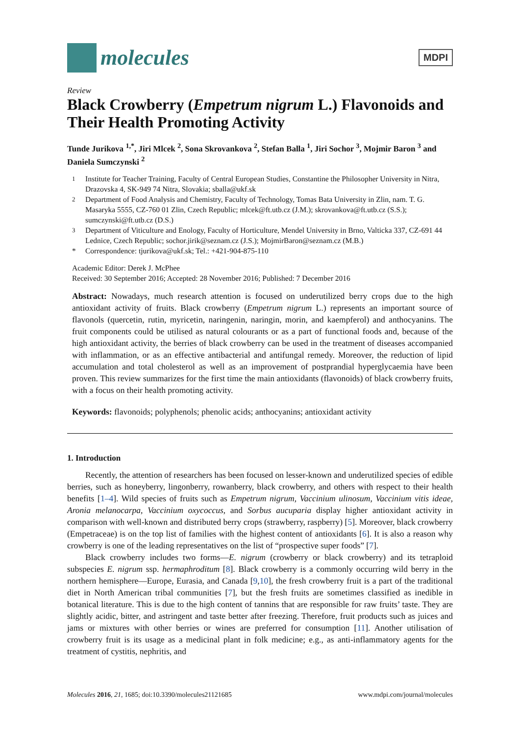molecules
MDPI
Review
Black Crowberry (Empetrum nigrum L.) Flavonoids and Their Health Promoting Activity
Tunde Jurikova <sup>1,*</sup>, Jiri Mlcek <sup>2</sup>, Sona Skrovankova <sup>2</sup>, Stefan Balla <sup>1</sup>, Jiri Sochor <sup>3</sup>, Mojmir Baron <sup>3</sup> and Daniela Sumczynski <sup>2</sup>
<sup>1</sup> Institute for Teacher Training, Faculty of Central European Studies, Constantine the Philosopher University in Nitra, Drazovska 4, SK-949 74 Nitra, Slovakia; sballa@ukf.sk
<sup>2</sup> Department of Food Analysis and Chemistry, Faculty of Technology, Tomas Bata University in Zlin, nam. T. G. Masaryka 5555, CZ-760 01 Zlin, Czech Republic; mlcek@ft.utb.cz (J.M.); skrovankova@ft.utb.cz (S.S.); sumczynski@ft.utb.cz (D.S.)
<sup>3</sup> Department of Viticulture and Enology, Faculty of Horticulture, Mendel University in Brno, Valticka 337, CZ-691 44 Lednice, Czech Republic; sochor.jirik@seznam.cz (J.S.); MojmirBaron@seznam.cz (M.B.)
* Correspondence: tjurikova@ukf.sk; Tel.: +421-904-875-110
Academic Editor: Derek J. McPhee
Received: 30 September 2016; Accepted: 28 November 2016; Published: 7 December 2016
Abstract: Nowadays, much research attention is focused on underutilized berry crops due to the high antioxidant activity of fruits. Black crowberry (Empetrum nigrum L.) represents an important source of flavonols (quercetin, rutin, myricetin, naringenin, naringin, morin, and kaempferol) and anthocyanins. The fruit components could be utilised as natural colourants or as a part of functional foods and, because of the high antioxidant activity, the berries of black crowberry can be used in the treatment of diseases accompanied with inflammation, or as an effective antibacterial and antifungal remedy. Moreover, the reduction of lipid accumulation and total cholesterol as well as an improvement of postprandial hyperglycaemia have been proven. This review summarizes for the first time the main antioxidants (flavonoids) of black crowberry fruits, with a focus on their health promoting activity.
Keywords: flavonoids; polyphenols; phenolic acids; anthocyanins; antioxidant activity
1. Introduction
Recently, the attention of researchers has been focused on lesser-known and underutilized species of edible berries, such as honeyberry, lingonberry, rowanberry, black crowberry, and others with respect to their health benefits [1–4]. Wild species of fruits such as Empetrum nigrum, Vaccinium ulinosum, Vaccinium vitis ideae, Aronia melanocarpa, Vaccinium oxycoccus, and Sorbus aucuparia display higher antioxidant activity in comparison with well-known and distributed berry crops (strawberry, raspberry) [5]. Moreover, black crowberry (Empetraceae) is on the top list of families with the highest content of antioxidants [6]. It is also a reason why crowberry is one of the leading representatives on the list of “prospective super foods” [7].
Black crowberry includes two forms—E. nigrum (crowberry or black crowberry) and its tetraploid subspecies E. nigrum ssp. hermaphroditum [8]. Black crowberry is a commonly occurring wild berry in the northern hemisphere—Europe, Eurasia, and Canada [9,10], the fresh crowberry fruit is a part of the traditional diet in North American tribal communities [7], but the fresh fruits are sometimes classified as inedible in botanical literature. This is due to the high content of tannins that are responsible for raw fruits’ taste. They are slightly acidic, bitter, and astringent and taste better after freezing. Therefore, fruit products such as juices and jams or mixtures with other berries or wines are preferred for consumption [11]. Another utilisation of crowberry fruit is its usage as a medicinal plant in folk medicine; e.g., as anti-inflammatory agents for the treatment of cystitis, nephritis, and
Molecules 2016, 21, 1685; doi:10.3390/molecules21121685 www.mdpi.com/journal/molecules